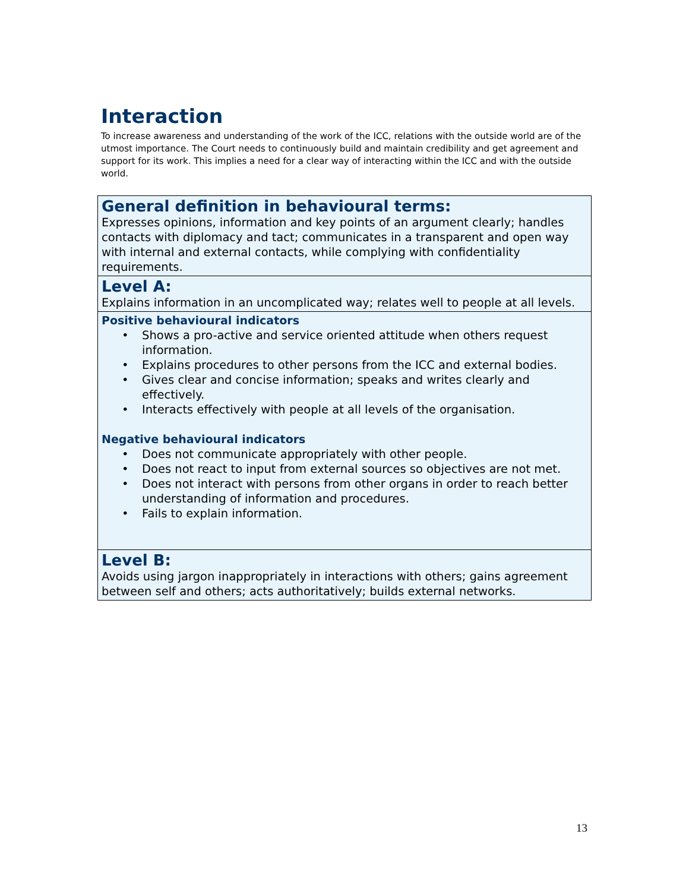Interaction
To increase awareness and understanding of the work of the ICC, relations with the outside world are of the utmost importance. The Court needs to continuously build and maintain credibility and get agreement and support for its work. This implies a need for a clear way of interacting within the ICC and with the outside world.
| General definition in behavioural terms: Expresses opinions, information and key points of an argument clearly; handles contacts with diplomacy and tact; communicates in a transparent and open way with internal and external contacts, while complying with confidentiality requirements. |
| Level A: Explains information in an uncomplicated way; relates well to people at all levels. |
| Positive behavioural indicators • Shows a pro-active and service oriented attitude when others request information. • Explains procedures to other persons from the ICC and external bodies. • Gives clear and concise information; speaks and writes clearly and effectively. • Interacts effectively with people at all levels of the organisation. Negative behavioural indicators • Does not communicate appropriately with other people. • Does not react to input from external sources so objectives are not met. • Does not interact with persons from other organs in order to reach better understanding of information and procedures. • Fails to explain information. |
| Level B: Avoids using jargon inappropriately in interactions with others; gains agreement between self and others; acts authoritatively; builds external networks. |
13